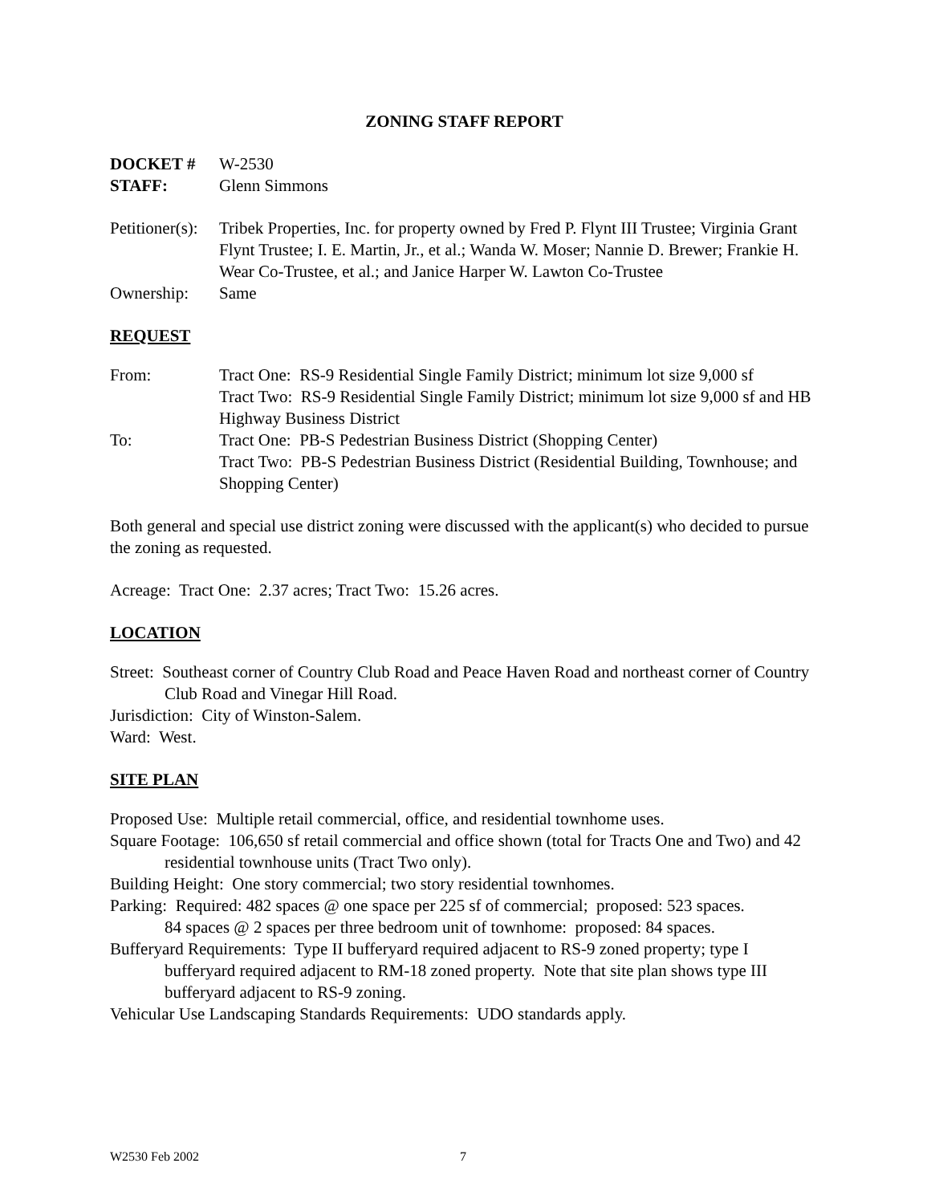ZONING STAFF REPORT
DOCKET # W-2530
STAFF: Glenn Simmons
Petitioner(s):
Tribek Properties, Inc. for property owned by Fred P. Flynt III Trustee; Virginia Grant Flynt Trustee; I. E. Martin, Jr., et al.; Wanda W. Moser; Nannie D. Brewer; Frankie H. Wear Co-Trustee, et al.; and Janice Harper W. Lawton Co-Trustee
Ownership: Same
REQUEST
From: Tract One: RS-9 Residential Single Family District; minimum lot size 9,000 sf
Tract Two: RS-9 Residential Single Family District; minimum lot size 9,000 sf and HB Highway Business District
To: Tract One: PB-S Pedestrian Business District (Shopping Center)
Tract Two: PB-S Pedestrian Business District (Residential Building, Townhouse; and Shopping Center)
Both general and special use district zoning were discussed with the applicant(s) who decided to pursue the zoning as requested.
Acreage: Tract One: 2.37 acres; Tract Two: 15.26 acres.
LOCATION
Street: Southeast corner of Country Club Road and Peace Haven Road and northeast corner of Country Club Road and Vinegar Hill Road.
Jurisdiction: City of Winston-Salem.
Ward: West.
SITE PLAN
Proposed Use: Multiple retail commercial, office, and residential townhome uses.
Square Footage: 106,650 sf retail commercial and office shown (total for Tracts One and Two) and 42 residential townhouse units (Tract Two only).
Building Height: One story commercial; two story residential townhomes.
Parking: Required: 482 spaces @ one space per 225 sf of commercial; proposed: 523 spaces.
84 spaces @ 2 spaces per three bedroom unit of townhome: proposed: 84 spaces.
Bufferyard Requirements: Type II bufferyard required adjacent to RS-9 zoned property; type I bufferyard required adjacent to RM-18 zoned property. Note that site plan shows type III bufferyard adjacent to RS-9 zoning.
Vehicular Use Landscaping Standards Requirements: UDO standards apply.
W2530 Feb 2002 7